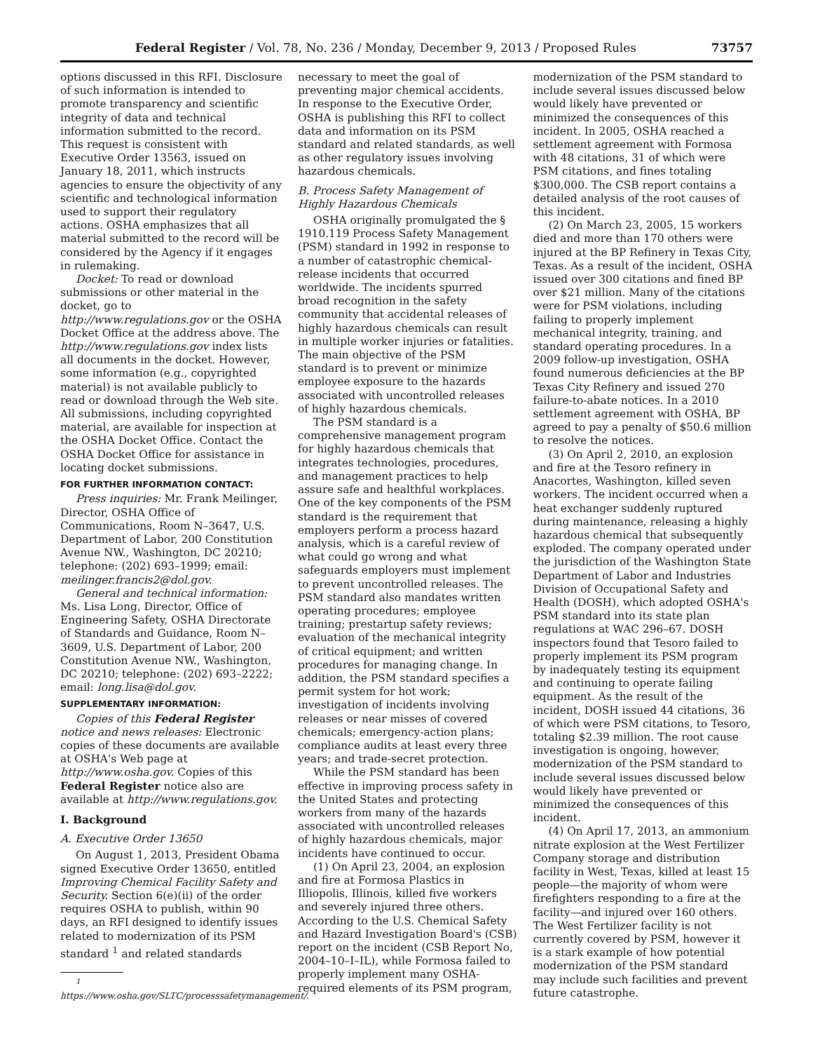Federal Register / Vol. 78, No. 236 / Monday, December 9, 2013 / Proposed Rules 73757
options discussed in this RFI. Disclosure of such information is intended to promote transparency and scientific integrity of data and technical information submitted to the record. This request is consistent with Executive Order 13563, issued on January 18, 2011, which instructs agencies to ensure the objectivity of any scientific and technological information used to support their regulatory actions. OSHA emphasizes that all material submitted to the record will be considered by the Agency if it engages in rulemaking.
Docket: To read or download submissions or other material in the docket, go to http://www.regulations.gov or the OSHA Docket Office at the address above. The http://www.regulations.gov index lists all documents in the docket. However, some information (e.g., copyrighted material) is not available publicly to read or download through the Web site. All submissions, including copyrighted material, are available for inspection at the OSHA Docket Office. Contact the OSHA Docket Office for assistance in locating docket submissions.
FOR FURTHER INFORMATION CONTACT:
Press inquiries: Mr. Frank Meilinger, Director, OSHA Office of Communications, Room N–3647, U.S. Department of Labor, 200 Constitution Avenue NW., Washington, DC 20210; telephone: (202) 693–1999; email: meilinger.francis2@dol.gov.
General and technical information: Ms. Lisa Long, Director, Office of Engineering Safety, OSHA Directorate of Standards and Guidance, Room N–3609, U.S. Department of Labor, 200 Constitution Avenue NW., Washington, DC 20210; telephone: (202) 693–2222; email: long.lisa@dol.gov.
SUPPLEMENTARY INFORMATION:
Copies of this Federal Register notice and news releases: Electronic copies of these documents are available at OSHA's Web page at http://www.osha.gov. Copies of this Federal Register notice also are available at http://www.regulations.gov.
I. Background
A. Executive Order 13650
On August 1, 2013, President Obama signed Executive Order 13650, entitled Improving Chemical Facility Safety and Security. Section 6(e)(ii) of the order requires OSHA to publish, within 90 days, an RFI designed to identify issues related to modernization of its PSM standard <sup>1</sup> and related standards
<sup>1</sup> https://www.osha.gov/SLTC/processsafetymanagement/.
necessary to meet the goal of preventing major chemical accidents. In response to the Executive Order, OSHA is publishing this RFI to collect data and information on its PSM standard and related standards, as well as other regulatory issues involving hazardous chemicals.
B. Process Safety Management of Highly Hazardous Chemicals
OSHA originally promulgated the § 1910.119 Process Safety Management (PSM) standard in 1992 in response to a number of catastrophic chemical-release incidents that occurred worldwide. The incidents spurred broad recognition in the safety community that accidental releases of highly hazardous chemicals can result in multiple worker injuries or fatalities. The main objective of the PSM standard is to prevent or minimize employee exposure to the hazards associated with uncontrolled releases of highly hazardous chemicals.
The PSM standard is a comprehensive management program for highly hazardous chemicals that integrates technologies, procedures, and management practices to help assure safe and healthful workplaces. One of the key components of the PSM standard is the requirement that employers perform a process hazard analysis, which is a careful review of what could go wrong and what safeguards employers must implement to prevent uncontrolled releases. The PSM standard also mandates written operating procedures; employee training; prestartup safety reviews; evaluation of the mechanical integrity of critical equipment; and written procedures for managing change. In addition, the PSM standard specifies a permit system for hot work; investigation of incidents involving releases or near misses of covered chemicals; emergency-action plans; compliance audits at least every three years; and trade-secret protection.
While the PSM standard has been effective in improving process safety in the United States and protecting workers from many of the hazards associated with uncontrolled releases of highly hazardous chemicals, major incidents have continued to occur.
(1) On April 23, 2004, an explosion and fire at Formosa Plastics in Illiopolis, Illinois, killed five workers and severely injured three others. According to the U.S. Chemical Safety and Hazard Investigation Board's (CSB) report on the incident (CSB Report No, 2004–10–I–IL), while Formosa failed to properly implement many OSHA-required elements of its PSM program,
modernization of the PSM standard to include several issues discussed below would likely have prevented or minimized the consequences of this incident. In 2005, OSHA reached a settlement agreement with Formosa with 48 citations, 31 of which were PSM citations, and fines totaling $300,000. The CSB report contains a detailed analysis of the root causes of this incident.
(2) On March 23, 2005, 15 workers died and more than 170 others were injured at the BP Refinery in Texas City, Texas. As a result of the incident, OSHA issued over 300 citations and fined BP over $21 million. Many of the citations were for PSM violations, including failing to properly implement mechanical integrity, training, and standard operating procedures. In a 2009 follow-up investigation, OSHA found numerous deficiencies at the BP Texas City Refinery and issued 270 failure-to-abate notices. In a 2010 settlement agreement with OSHA, BP agreed to pay a penalty of $50.6 million to resolve the notices.
(3) On April 2, 2010, an explosion and fire at the Tesoro refinery in Anacortes, Washington, killed seven workers. The incident occurred when a heat exchanger suddenly ruptured during maintenance, releasing a highly hazardous chemical that subsequently exploded. The company operated under the jurisdiction of the Washington State Department of Labor and Industries Division of Occupational Safety and Health (DOSH), which adopted OSHA's PSM standard into its state plan regulations at WAC 296–67. DOSH inspectors found that Tesoro failed to properly implement its PSM program by inadequately testing its equipment and continuing to operate failing equipment. As the result of the incident, DOSH issued 44 citations, 36 of which were PSM citations, to Tesoro, totaling $2.39 million. The root cause investigation is ongoing, however, modernization of the PSM standard to include several issues discussed below would likely have prevented or minimized the consequences of this incident.
(4) On April 17, 2013, an ammonium nitrate explosion at the West Fertilizer Company storage and distribution facility in West, Texas, killed at least 15 people—the majority of whom were firefighters responding to a fire at the facility—and injured over 160 others. The West Fertilizer facility is not currently covered by PSM, however it is a stark example of how potential modernization of the PSM standard may include such facilities and prevent future catastrophe.